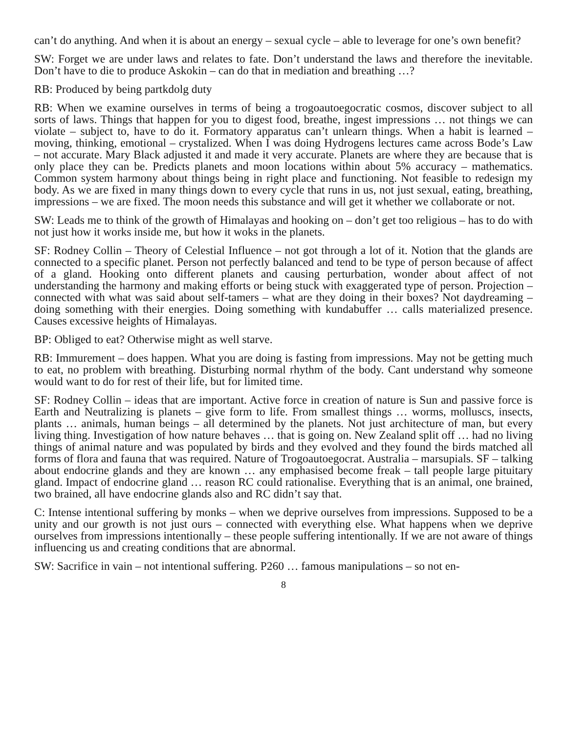can’t do anything. And when it is about an energy – sexual cycle – able to leverage for one’s own benefit?
SW: Forget we are under laws and relates to fate. Don’t understand the laws and therefore the inevitable. Don’t have to die to produce Askokin – can do that in mediation and breathing …?
RB: Produced by being partkdolg duty
RB: When we examine ourselves in terms of being a trogoautoegocratic cosmos, discover subject to all sorts of laws. Things that happen for you to digest food, breathe, ingest impressions … not things we can violate – subject to, have to do it. Formatory apparatus can’t unlearn things. When a habit is learned – moving, thinking, emotional – crystalized. When I was doing Hydrogens lectures came across Bode’s Law – not accurate. Mary Black adjusted it and made it very accurate. Planets are where they are because that is only place they can be. Predicts planets and moon locations within about 5% accuracy – mathematics. Common system harmony about things being in right place and functioning. Not feasible to redesign my body. As we are fixed in many things down to every cycle that runs in us, not just sexual, eating, breathing, impressions – we are fixed. The moon needs this substance and will get it whether we collaborate or not.
SW: Leads me to think of the growth of Himalayas and hooking on – don’t get too religious – has to do with not just how it works inside me, but how it woks in the planets.
SF: Rodney Collin – Theory of Celestial Influence – not got through a lot of it. Notion that the glands are connected to a specific planet. Person not perfectly balanced and tend to be type of person because of affect of a gland. Hooking onto different planets and causing perturbation, wonder about affect of not understanding the harmony and making efforts or being stuck with exaggerated type of person. Projection – connected with what was said about self-tamers – what are they doing in their boxes? Not daydreaming – doing something with their energies. Doing something with kundabuffer … calls materialized presence. Causes excessive heights of Himalayas.
BP: Obliged to eat? Otherwise might as well starve.
RB: Immurement – does happen. What you are doing is fasting from impressions. May not be getting much to eat, no problem with breathing. Disturbing normal rhythm of the body. Cant understand why someone would want to do for rest of their life, but for limited time.
SF: Rodney Collin – ideas that are important. Active force in creation of nature is Sun and passive force is Earth and Neutralizing is planets – give form to life. From smallest things … worms, molluscs, insects, plants … animals, human beings – all determined by the planets. Not just architecture of man, but every living thing. Investigation of how nature behaves … that is going on. New Zealand split off … had no living things of animal nature and was populated by birds and they evolved and they found the birds matched all forms of flora and fauna that was required. Nature of Trogoautoegocrat. Australia – marsupials. SF – talking about endocrine glands and they are known … any emphasised become freak – tall people large pituitary gland. Impact of endocrine gland … reason RC could rationalise. Everything that is an animal, one brained, two brained, all have endocrine glands also and RC didn’t say that.
C: Intense intentional suffering by monks – when we deprive ourselves from impressions. Supposed to be a unity and our growth is not just ours – connected with everything else. What happens when we deprive ourselves from impressions intentionally – these people suffering intentionally. If we are not aware of things influencing us and creating conditions that are abnormal.
SW: Sacrifice in vain – not intentional suffering. P260 … famous manipulations – so not en-
8